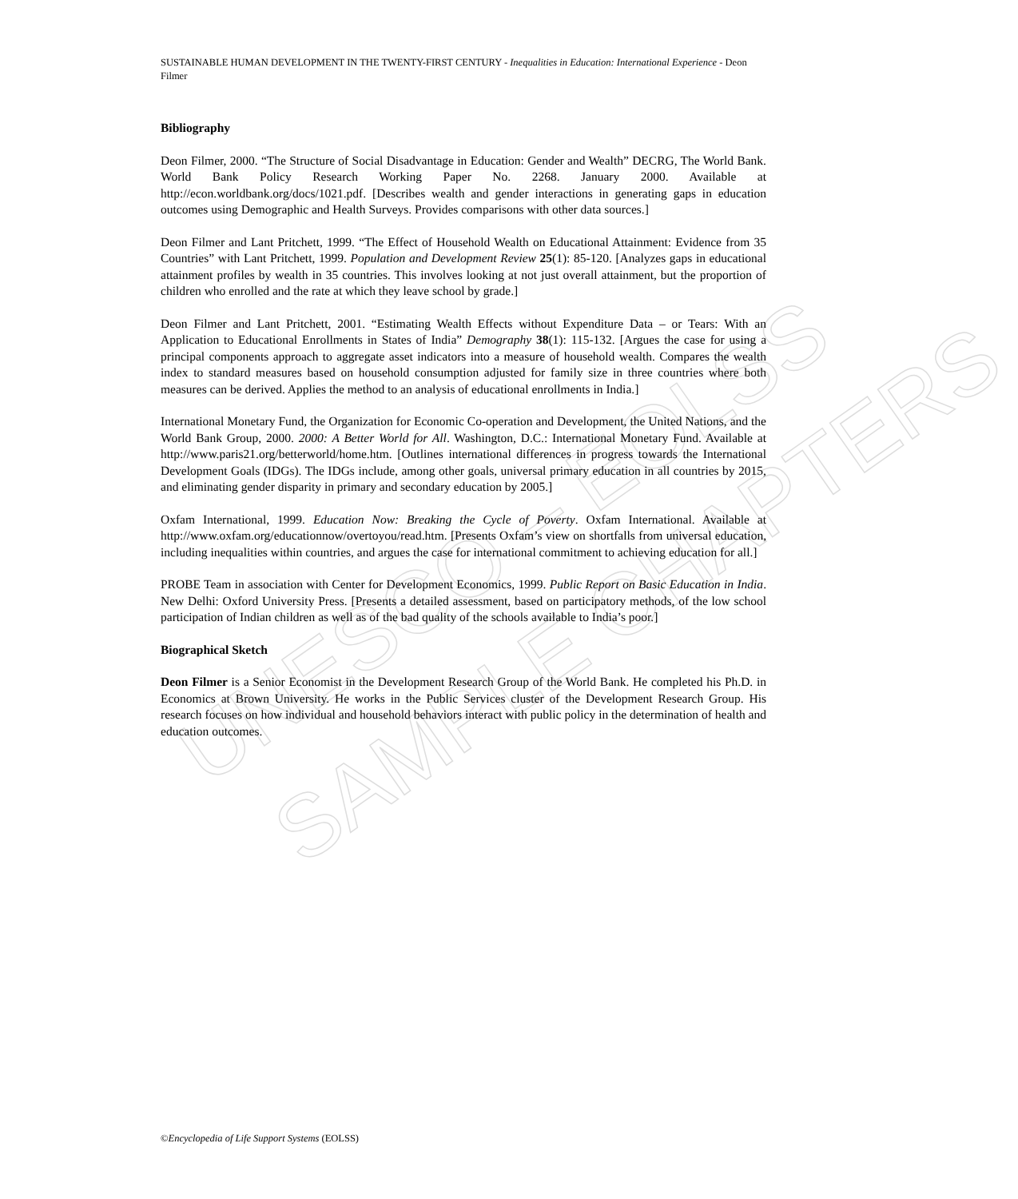UNESCO – EOLSS
SAMPLE CHAPTERS
SUSTAINABLE HUMAN DEVELOPMENT IN THE TWENTY-FIRST CENTURY - Inequalities in Education: International Experience - Deon Filmer
Bibliography
Deon Filmer, 2000. “The Structure of Social Disadvantage in Education: Gender and Wealth” DECRG, The World Bank. World Bank Policy Research Working Paper No. 2268. January 2000. Available at http://econ.worldbank.org/docs/1021.pdf. [Describes wealth and gender interactions in generating gaps in education outcomes using Demographic and Health Surveys. Provides comparisons with other data sources.]
Deon Filmer and Lant Pritchett, 1999. “The Effect of Household Wealth on Educational Attainment: Evidence from 35 Countries” with Lant Pritchett, 1999. Population and Development Review 25(1): 85-120. [Analyzes gaps in educational attainment profiles by wealth in 35 countries. This involves looking at not just overall attainment, but the proportion of children who enrolled and the rate at which they leave school by grade.]
Deon Filmer and Lant Pritchett, 2001. “Estimating Wealth Effects without Expenditure Data – or Tears: With an Application to Educational Enrollments in States of India” Demography 38(1): 115-132. [Argues the case for using a principal components approach to aggregate asset indicators into a measure of household wealth. Compares the wealth index to standard measures based on household consumption adjusted for family size in three countries where both measures can be derived. Applies the method to an analysis of educational enrollments in India.]
International Monetary Fund, the Organization for Economic Co-operation and Development, the United Nations, and the World Bank Group, 2000. 2000: A Better World for All. Washington, D.C.: International Monetary Fund. Available at http://www.paris21.org/betterworld/home.htm. [Outlines international differences in progress towards the International Development Goals (IDGs). The IDGs include, among other goals, universal primary education in all countries by 2015, and eliminating gender disparity in primary and secondary education by 2005.]
Oxfam International, 1999. Education Now: Breaking the Cycle of Poverty. Oxfam International. Available at http://www.oxfam.org/educationnow/overtoyou/read.htm. [Presents Oxfam’s view on shortfalls from universal education, including inequalities within countries, and argues the case for international commitment to achieving education for all.]
PROBE Team in association with Center for Development Economics, 1999. Public Report on Basic Education in India. New Delhi: Oxford University Press. [Presents a detailed assessment, based on participatory methods, of the low school participation of Indian children as well as of the bad quality of the schools available to India’s poor.]
Biographical Sketch
Deon Filmer is a Senior Economist in the Development Research Group of the World Bank. He completed his Ph.D. in Economics at Brown University. He works in the Public Services cluster of the Development Research Group. His research focuses on how individual and household behaviors interact with public policy in the determination of health and education outcomes.
©Encyclopedia of Life Support Systems (EOLSS)